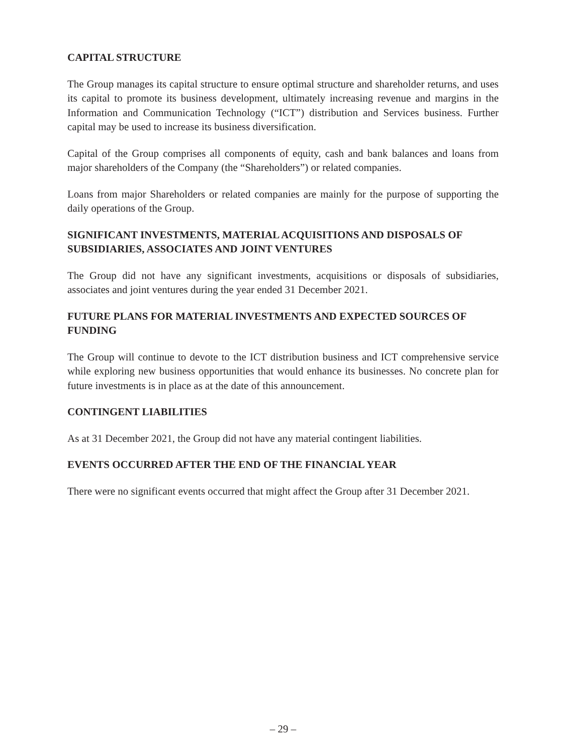CAPITAL STRUCTURE
The Group manages its capital structure to ensure optimal structure and shareholder returns, and uses its capital to promote its business development, ultimately increasing revenue and margins in the Information and Communication Technology (“ICT”) distribution and Services business. Further capital may be used to increase its business diversification.
Capital of the Group comprises all components of equity, cash and bank balances and loans from major shareholders of the Company (the “Shareholders”) or related companies.
Loans from major Shareholders or related companies are mainly for the purpose of supporting the daily operations of the Group.
SIGNIFICANT INVESTMENTS, MATERIAL ACQUISITIONS AND DISPOSALS OF SUBSIDIARIES, ASSOCIATES AND JOINT VENTURES
The Group did not have any significant investments, acquisitions or disposals of subsidiaries, associates and joint ventures during the year ended 31 December 2021.
FUTURE PLANS FOR MATERIAL INVESTMENTS AND EXPECTED SOURCES OF FUNDING
The Group will continue to devote to the ICT distribution business and ICT comprehensive service while exploring new business opportunities that would enhance its businesses. No concrete plan for future investments is in place as at the date of this announcement.
CONTINGENT LIABILITIES
As at 31 December 2021, the Group did not have any material contingent liabilities.
EVENTS OCCURRED AFTER THE END OF THE FINANCIAL YEAR
There were no significant events occurred that might affect the Group after 31 December 2021.
– 29 –